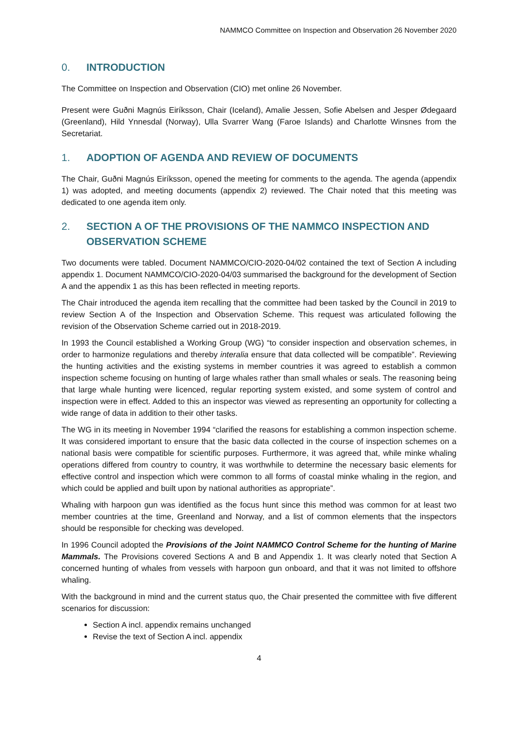NAMMCO Committee on Inspection and Observation 26 November 2020
0. INTRODUCTION
The Committee on Inspection and Observation (CIO) met online 26 November.
Present were Guðni Magnús Eiríksson, Chair (Iceland), Amalie Jessen, Sofie Abelsen and Jesper Ødegaard (Greenland), Hild Ynnesdal (Norway), Ulla Svarrer Wang (Faroe Islands) and Charlotte Winsnes from the Secretariat.
1. ADOPTION OF AGENDA AND REVIEW OF DOCUMENTS
The Chair, Guðni Magnús Eiríksson, opened the meeting for comments to the agenda. The agenda (appendix 1) was adopted, and meeting documents (appendix 2) reviewed. The Chair noted that this meeting was dedicated to one agenda item only.
2. SECTION A OF THE PROVISIONS OF THE NAMMCO INSPECTION AND OBSERVATION SCHEME
Two documents were tabled. Document NAMMCO/CIO-2020-04/02 contained the text of Section A including appendix 1. Document NAMMCO/CIO-2020-04/03 summarised the background for the development of Section A and the appendix 1 as this has been reflected in meeting reports.
The Chair introduced the agenda item recalling that the committee had been tasked by the Council in 2019 to review Section A of the Inspection and Observation Scheme. This request was articulated following the revision of the Observation Scheme carried out in 2018-2019.
In 1993 the Council established a Working Group (WG) “to consider inspection and observation schemes, in order to harmonize regulations and thereby interalia ensure that data collected will be compatible”. Reviewing the hunting activities and the existing systems in member countries it was agreed to establish a common inspection scheme focusing on hunting of large whales rather than small whales or seals. The reasoning being that large whale hunting were licenced, regular reporting system existed, and some system of control and inspection were in effect. Added to this an inspector was viewed as representing an opportunity for collecting a wide range of data in addition to their other tasks.
The WG in its meeting in November 1994 “clarified the reasons for establishing a common inspection scheme. It was considered important to ensure that the basic data collected in the course of inspection schemes on a national basis were compatible for scientific purposes. Furthermore, it was agreed that, while minke whaling operations differed from country to country, it was worthwhile to determine the necessary basic elements for effective control and inspection which were common to all forms of coastal minke whaling in the region, and which could be applied and built upon by national authorities as appropriate”.
Whaling with harpoon gun was identified as the focus hunt since this method was common for at least two member countries at the time, Greenland and Norway, and a list of common elements that the inspectors should be responsible for checking was developed.
In 1996 Council adopted the Provisions of the Joint NAMMCO Control Scheme for the hunting of Marine Mammals. The Provisions covered Sections A and B and Appendix 1. It was clearly noted that Section A concerned hunting of whales from vessels with harpoon gun onboard, and that it was not limited to offshore whaling.
With the background in mind and the current status quo, the Chair presented the committee with five different scenarios for discussion:
Section A incl. appendix remains unchanged
Revise the text of Section A incl. appendix
4